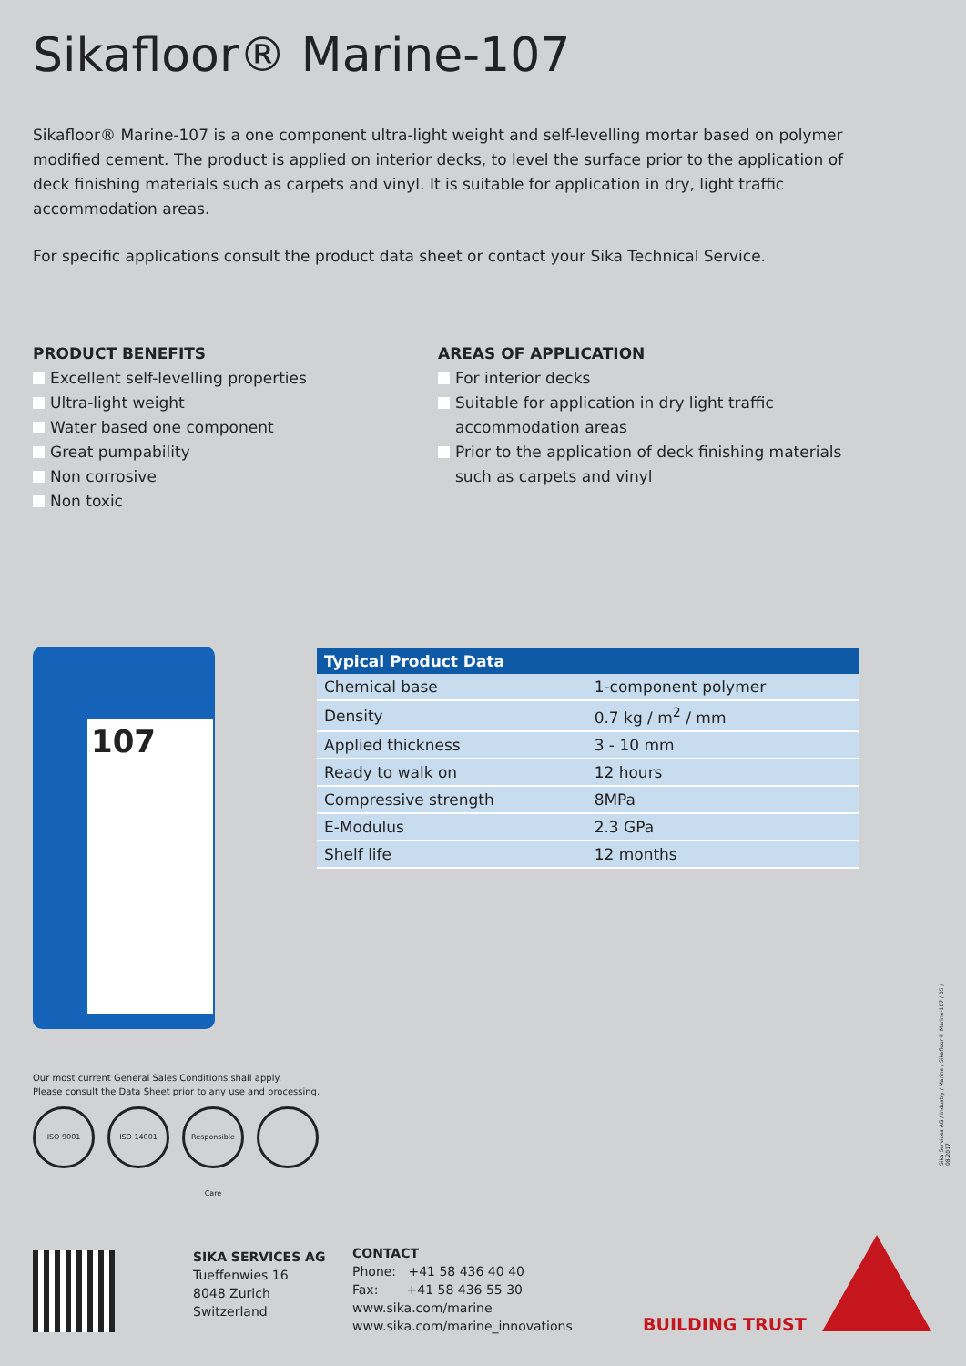Sikafloor® Marine-107
Sikafloor® Marine-107 is a one component ultra-light weight and self-levelling mortar based on polymer modified cement. The product is applied on interior decks, to level the surface prior to the application of deck finishing materials such as carpets and vinyl. It is suitable for application in dry, light traffic accommodation areas.
For specific applications consult the product data sheet or contact your Sika Technical Service.
PRODUCT BENEFITS
Excellent self-levelling properties
Ultra-light weight
Water based one component
Great pumpability
Non corrosive
Non toxic
AREAS OF APPLICATION
For interior decks
Suitable for application in dry light traffic accommodation areas
Prior to the application of deck finishing materials such as carpets and vinyl
107
| Typical Product Data | |
| --- | --- |
| Chemical base | 1-component polymer |
| Density | 0.7 kg / m<sup>2</sup> / mm |
| Applied thickness | 3 - 10 mm |
| Ready to walk on | 12 hours |
| Compressive strength | 8MPa |
| E-Modulus | 2.3 GPa |
| Shelf life | 12 months |
Our most current General Sales Conditions shall apply.
Please consult the Data Sheet prior to any use and processing.
ISO 9001 ISO 14001 Responsible Care
Sika Services AG / Industry / Marine / Sikafloor® Marine-107 / 05 / 08.2017
SIKA SERVICES AG
Tueffenwies 16
8048 Zurich
Switzerland
CONTACT
Phone: +41 58 436 40 40
Fax: +41 58 436 55 30
www.sika.com/marine
www.sika.com/marine_innovations
BUILDING TRUST